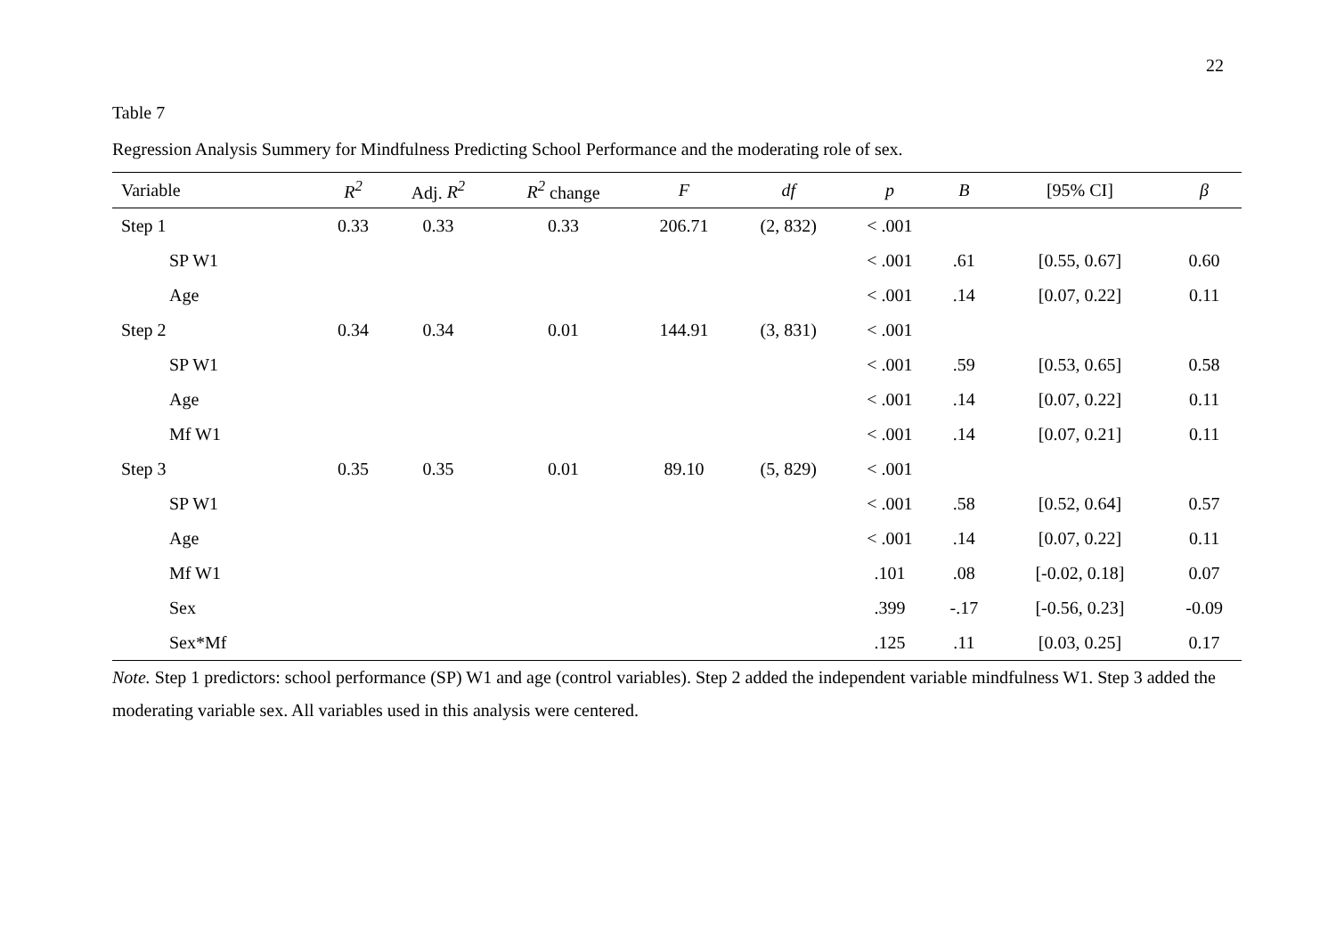22
Table 7
Regression Analysis Summery for Mindfulness Predicting School Performance and the moderating role of sex.
| Variable | R<sup>2</sup> | Adj. R<sup>2</sup> | R<sup>2</sup> change | F | df | p | B | [95% CI] | β |
| --- | --- | --- | --- | --- | --- | --- | --- | --- | --- |
| Step 1 | 0.33 | 0.33 | 0.33 | 206.71 | (2, 832) | < .001 | | | |
| SP W1 | | | | | | < .001 | .61 | [0.55, 0.67] | 0.60 |
| Age | | | | | | < .001 | .14 | [0.07, 0.22] | 0.11 |
| Step 2 | 0.34 | 0.34 | 0.01 | 144.91 | (3, 831) | < .001 | | | |
| SP W1 | | | | | | < .001 | .59 | [0.53, 0.65] | 0.58 |
| Age | | | | | | < .001 | .14 | [0.07, 0.22] | 0.11 |
| Mf W1 | | | | | | < .001 | .14 | [0.07, 0.21] | 0.11 |
| Step 3 | 0.35 | 0.35 | 0.01 | 89.10 | (5, 829) | < .001 | | | |
| SP W1 | | | | | | < .001 | .58 | [0.52, 0.64] | 0.57 |
| Age | | | | | | < .001 | .14 | [0.07, 0.22] | 0.11 |
| Mf W1 | | | | | | .101 | .08 | [-0.02, 0.18] | 0.07 |
| Sex | | | | | | .399 | -.17 | [-0.56, 0.23] | -0.09 |
| Sex*Mf | | | | | | .125 | .11 | [0.03, 0.25] | 0.17 |
Note. Step 1 predictors: school performance (SP) W1 and age (control variables). Step 2 added the independent variable mindfulness W1. Step 3 added the moderating variable sex. All variables used in this analysis were centered.